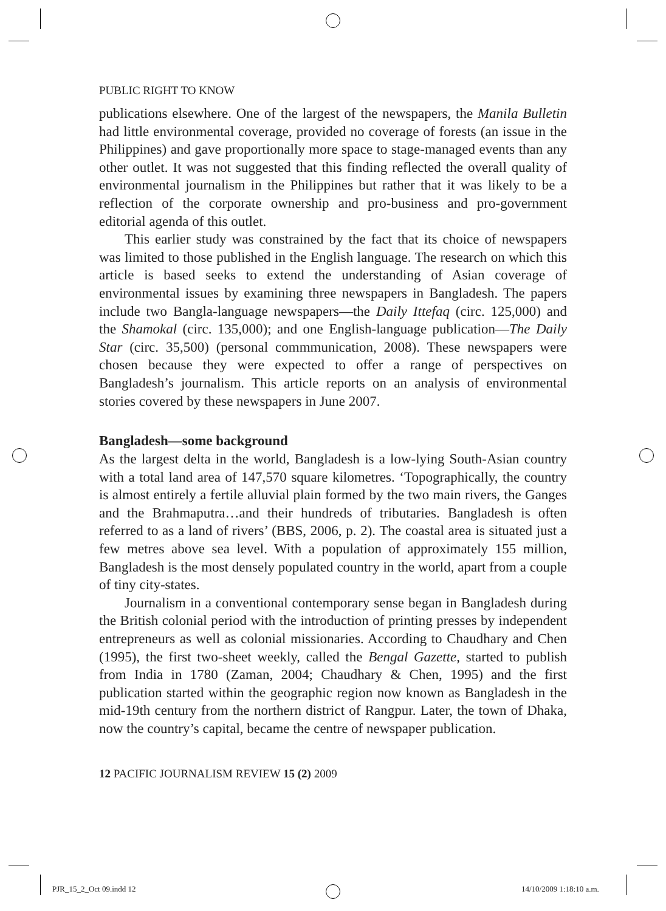PUBLIC RIGHT TO KNOW
publications elsewhere. One of the largest of the newspapers, the Manila Bulletin had little environmental coverage, provided no coverage of forests (an issue in the Philippines) and gave proportionally more space to stage-managed events than any other outlet. It was not suggested that this finding reflected the overall quality of environmental journalism in the Philippines but rather that it was likely to be a reflection of the corporate ownership and pro-business and pro-government editorial agenda of this outlet.
This earlier study was constrained by the fact that its choice of newspapers was limited to those published in the English language. The research on which this article is based seeks to extend the understanding of Asian coverage of environmental issues by examining three newspapers in Bangladesh. The papers include two Bangla-language newspapers—the Daily Ittefaq (circ. 125,000) and the Shamokal (circ. 135,000); and one English-language publication—The Daily Star (circ. 35,500) (personal commmunication, 2008). These newspapers were chosen because they were expected to offer a range of perspectives on Bangladesh’s journalism. This article reports on an analysis of environmental stories covered by these newspapers in June 2007.
Bangladesh—some background
As the largest delta in the world, Bangladesh is a low-lying South-Asian country with a total land area of 147,570 square kilometres. ‘Topographically, the country is almost entirely a fertile alluvial plain formed by the two main rivers, the Ganges and the Brahmaputra…and their hundreds of tributaries. Bangladesh is often referred to as a land of rivers’ (BBS, 2006, p. 2). The coastal area is situated just a few metres above sea level. With a population of approximately 155 million, Bangladesh is the most densely populated country in the world, apart from a couple of tiny city-states.
Journalism in a conventional contemporary sense began in Bangladesh during the British colonial period with the introduction of printing presses by independent entrepreneurs as well as colonial missionaries. According to Chaudhary and Chen (1995), the first two-sheet weekly, called the Bengal Gazette, started to publish from India in 1780 (Zaman, 2004; Chaudhary & Chen, 1995) and the first publication started within the geographic region now known as Bangladesh in the mid-19th century from the northern district of Rangpur. Later, the town of Dhaka, now the country’s capital, became the centre of newspaper publication.
12 PACIFIC JOURNALISM REVIEW 15 (2) 2009
PJR_15_2_Oct 09.indd 12 14/10/2009 1:18:10 a.m.